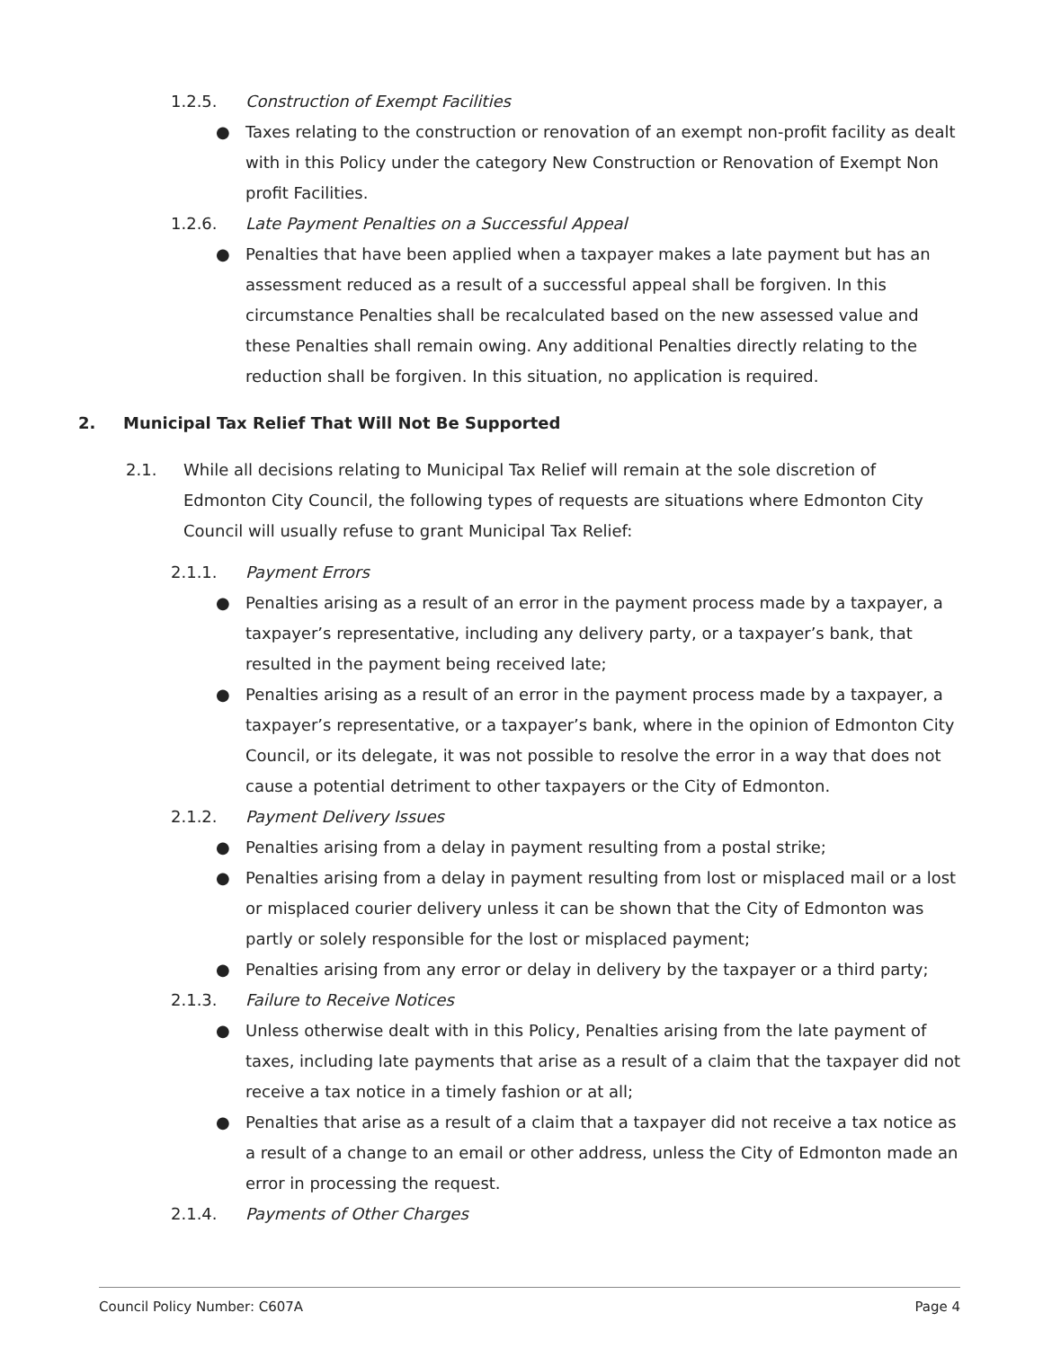1.2.5. Construction of Exempt Facilities
● Taxes relating to the construction or renovation of an exempt non-profit facility as dealt with in this Policy under the category New Construction or Renovation of Exempt Non profit Facilities.
1.2.6. Late Payment Penalties on a Successful Appeal
● Penalties that have been applied when a taxpayer makes a late payment but has an assessment reduced as a result of a successful appeal shall be forgiven. In this circumstance Penalties shall be recalculated based on the new assessed value and these Penalties shall remain owing. Any additional Penalties directly relating to the reduction shall be forgiven. In this situation, no application is required.
2. Municipal Tax Relief That Will Not Be Supported
2.1. While all decisions relating to Municipal Tax Relief will remain at the sole discretion of Edmonton City Council, the following types of requests are situations where Edmonton City Council will usually refuse to grant Municipal Tax Relief:
2.1.1. Payment Errors
● Penalties arising as a result of an error in the payment process made by a taxpayer, a taxpayer’s representative, including any delivery party, or a taxpayer’s bank, that resulted in the payment being received late;
● Penalties arising as a result of an error in the payment process made by a taxpayer, a taxpayer’s representative, or a taxpayer’s bank, where in the opinion of Edmonton City Council, or its delegate, it was not possible to resolve the error in a way that does not cause a potential detriment to other taxpayers or the City of Edmonton.
2.1.2. Payment Delivery Issues
● Penalties arising from a delay in payment resulting from a postal strike;
● Penalties arising from a delay in payment resulting from lost or misplaced mail or a lost or misplaced courier delivery unless it can be shown that the City of Edmonton was partly or solely responsible for the lost or misplaced payment;
● Penalties arising from any error or delay in delivery by the taxpayer or a third party;
2.1.3. Failure to Receive Notices
● Unless otherwise dealt with in this Policy, Penalties arising from the late payment of taxes, including late payments that arise as a result of a claim that the taxpayer did not receive a tax notice in a timely fashion or at all;
● Penalties that arise as a result of a claim that a taxpayer did not receive a tax notice as a result of a change to an email or other address, unless the City of Edmonton made an error in processing the request.
2.1.4. Payments of Other Charges
Council Policy Number: C607A Page 4